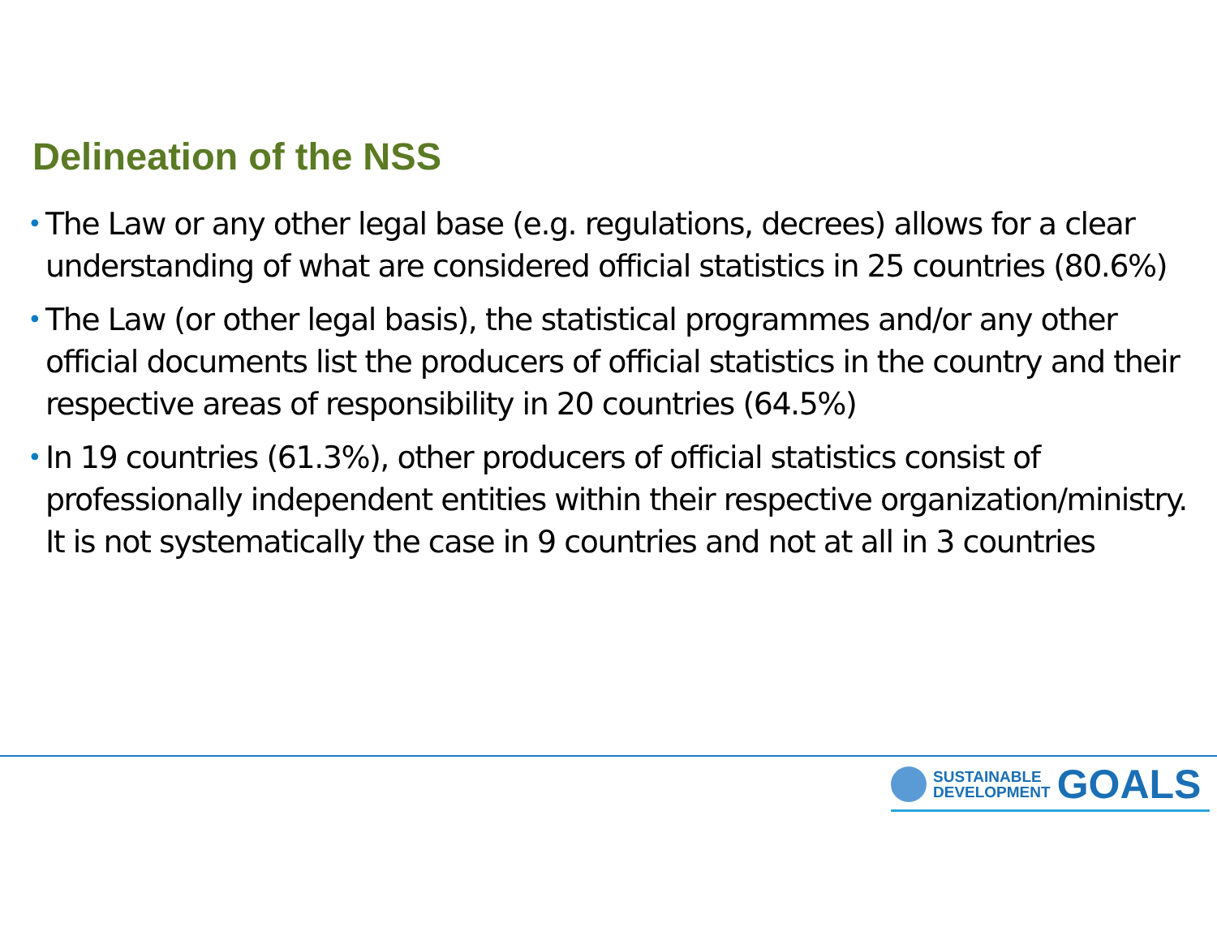Delineation of the NSS
• The Law or any other legal base (e.g. regulations, decrees) allows for a clear understanding of what are considered official statistics in 25 countries (80.6%)
• The Law (or other legal basis), the statistical programmes and/or any other official documents list the producers of official statistics in the country and their respective areas of responsibility in 20 countries (64.5%)
• In 19 countries (61.3%), other producers of official statistics consist of professionally independent entities within their respective organization/ministry. It is not systematically the case in 9 countries and not at all in 3 countries
SUSTAINABLE
DEVELOPMENT
GOALS